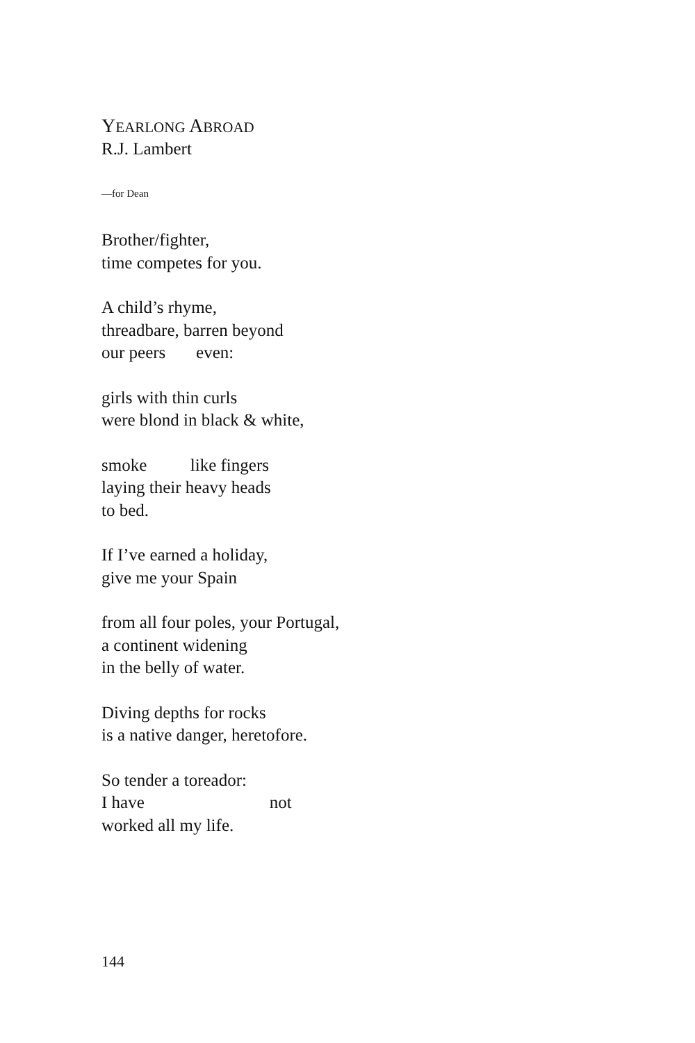YEARLONG ABROAD
R.J. Lambert
—for Dean
Brother/fighter,
time competes for you.
A child’s rhyme,
threadbare, barren beyond
our peers even:
girls with thin curls
were blond in black & white,
smoke like fingers
laying their heavy heads
to bed.
If I’ve earned a holiday,
give me your Spain
from all four poles, your Portugal,
a continent widening
in the belly of water.
Diving depths for rocks
is a native danger, heretofore.
So tender a toreador:
I have not
worked all my life.
144